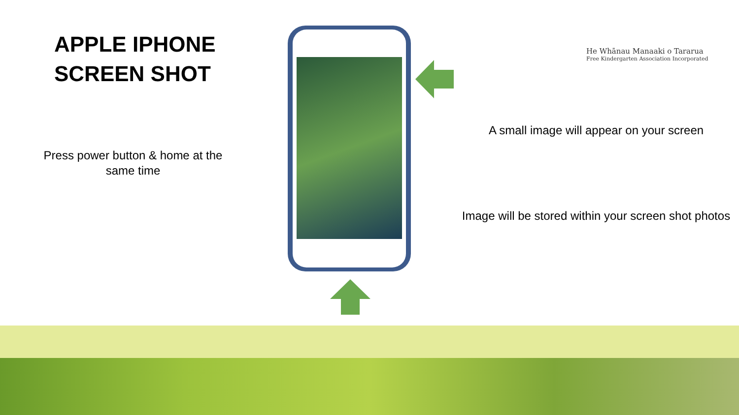APPLE IPHONE
SCREEN SHOT
Press power button & home at the same time
He Whānau Manaaki o Tararua
Free Kindergarten Association Incorporated
A small image will appear on your screen
Image will be stored within your screen shot photos